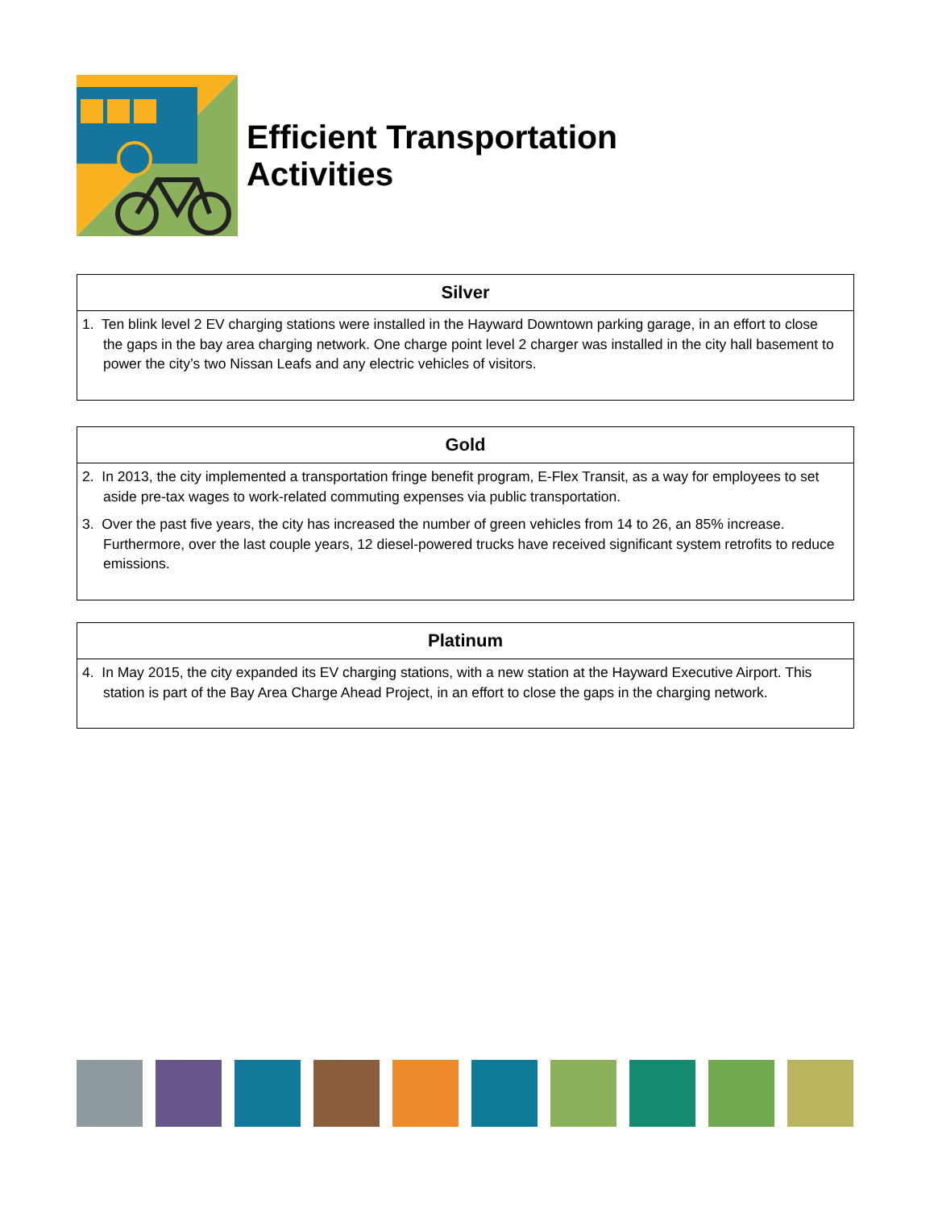Efficient Transportation
Activities
| Silver |
| --- |
| 1. Ten blink level 2 EV charging stations were installed in the Hayward Downtown parking garage, in an effort to close the gaps in the bay area charging network. One charge point level 2 charger was installed in the city hall basement to power the city’s two Nissan Leafs and any electric vehicles of visitors. |
| Gold |
| --- |
| 2. In 2013, the city implemented a transportation fringe benefit program, E-Flex Transit, as a way for employees to set aside pre-tax wages to work-related commuting expenses via public transportation. 3. Over the past five years, the city has increased the number of green vehicles from 14 to 26, an 85% increase. Furthermore, over the last couple years, 12 diesel-powered trucks have received significant system retrofits to reduce emissions. |
| Platinum |
| --- |
| 4. In May 2015, the city expanded its EV charging stations, with a new station at the Hayward Executive Airport. This station is part of the Bay Area Charge Ahead Project, in an effort to close the gaps in the charging network. |